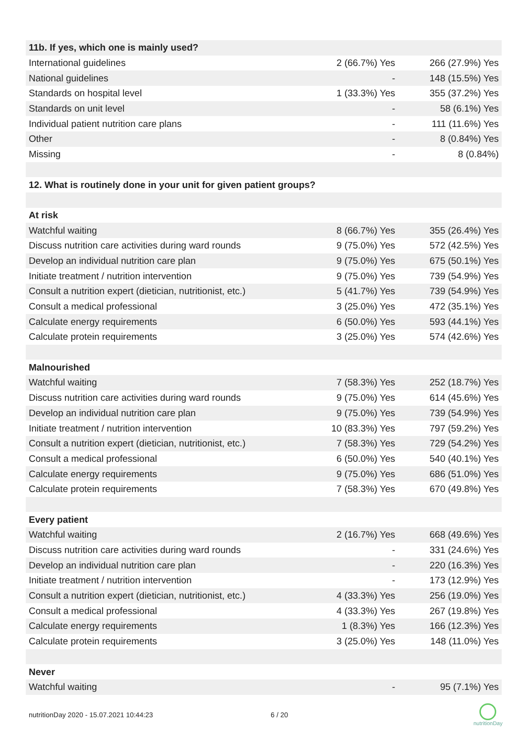| 11b. If yes, which one is mainly used? | | |
| International guidelines | 2 (66.7%) Yes | 266 (27.9%) Yes |
| National guidelines | - | 148 (15.5%) Yes |
| Standards on hospital level | 1 (33.3%) Yes | 355 (37.2%) Yes |
| Standards on unit level | - | 58 (6.1%) Yes |
| Individual patient nutrition care plans | - | 111 (11.6%) Yes |
| Other | - | 8 (0.84%) Yes |
| Missing | - | 8 (0.84%) |
| 12. What is routinely done in your unit for given patient groups? | | |
| At risk | | |
| Watchful waiting | 8 (66.7%) Yes | 355 (26.4%) Yes |
| Discuss nutrition care activities during ward rounds | 9 (75.0%) Yes | 572 (42.5%) Yes |
| Develop an individual nutrition care plan | 9 (75.0%) Yes | 675 (50.1%) Yes |
| Initiate treatment / nutrition intervention | 9 (75.0%) Yes | 739 (54.9%) Yes |
| Consult a nutrition expert (dietician, nutritionist, etc.) | 5 (41.7%) Yes | 739 (54.9%) Yes |
| Consult a medical professional | 3 (25.0%) Yes | 472 (35.1%) Yes |
| Calculate energy requirements | 6 (50.0%) Yes | 593 (44.1%) Yes |
| Calculate protein requirements | 3 (25.0%) Yes | 574 (42.6%) Yes |
| Malnourished | | |
| Watchful waiting | 7 (58.3%) Yes | 252 (18.7%) Yes |
| Discuss nutrition care activities during ward rounds | 9 (75.0%) Yes | 614 (45.6%) Yes |
| Develop an individual nutrition care plan | 9 (75.0%) Yes | 739 (54.9%) Yes |
| Initiate treatment / nutrition intervention | 10 (83.3%) Yes | 797 (59.2%) Yes |
| Consult a nutrition expert (dietician, nutritionist, etc.) | 7 (58.3%) Yes | 729 (54.2%) Yes |
| Consult a medical professional | 6 (50.0%) Yes | 540 (40.1%) Yes |
| Calculate energy requirements | 9 (75.0%) Yes | 686 (51.0%) Yes |
| Calculate protein requirements | 7 (58.3%) Yes | 670 (49.8%) Yes |
| Every patient | | |
| Watchful waiting | 2 (16.7%) Yes | 668 (49.6%) Yes |
| Discuss nutrition care activities during ward rounds | - | 331 (24.6%) Yes |
| Develop an individual nutrition care plan | - | 220 (16.3%) Yes |
| Initiate treatment / nutrition intervention | - | 173 (12.9%) Yes |
| Consult a nutrition expert (dietician, nutritionist, etc.) | 4 (33.3%) Yes | 256 (19.0%) Yes |
| Consult a medical professional | 4 (33.3%) Yes | 267 (19.8%) Yes |
| Calculate energy requirements | 1 (8.3%) Yes | 166 (12.3%) Yes |
| Calculate protein requirements | 3 (25.0%) Yes | 148 (11.0%) Yes |
| Never | | |
| Watchful waiting | - | 95 (7.1%) Yes |
nutritionDay 2020 - 15.07.2021 10:44:23
6 / 20
nutritionDay